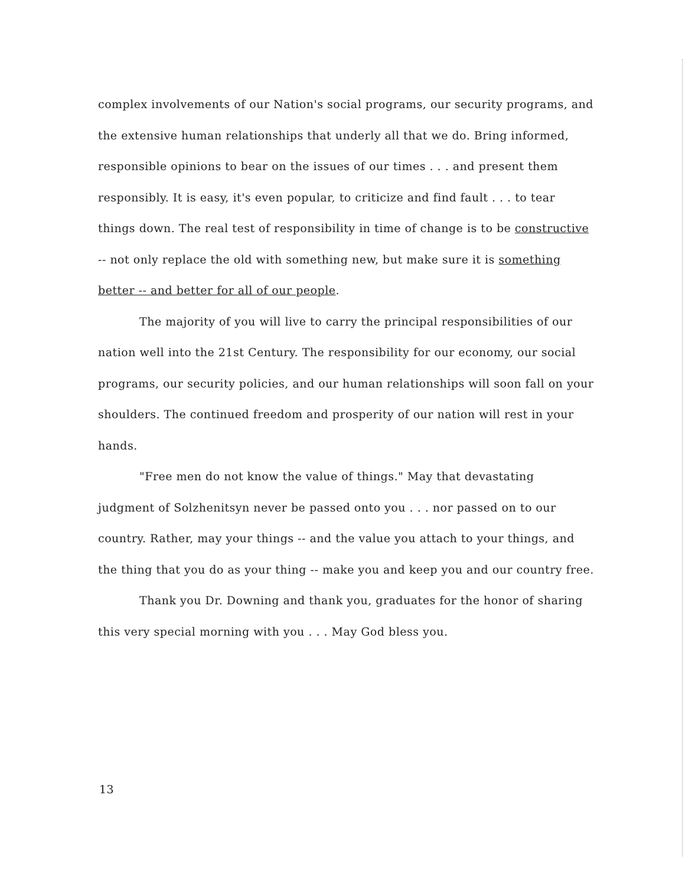complex involvements of our Nation's social programs, our security programs, and the extensive human relationships that underly all that we do. Bring informed, responsible opinions to bear on the issues of our times . . . and present them responsibly. It is easy, it's even popular, to criticize and find fault . . . to tear things down. The real test of responsibility in time of change is to be constructive -- not only replace the old with something new, but make sure it is something better -- and better for all of our people.
The majority of you will live to carry the principal responsibilities of our nation well into the 21st Century. The responsibility for our economy, our social programs, our security policies, and our human relationships will soon fall on your shoulders. The continued freedom and prosperity of our nation will rest in your hands.
"Free men do not know the value of things." May that devastating judgment of Solzhenitsyn never be passed onto you . . . nor passed on to our country. Rather, may your things -- and the value you attach to your things, and the thing that you do as your thing -- make you and keep you and our country free.
Thank you Dr. Downing and thank you, graduates for the honor of sharing this very special morning with you . . . May God bless you.
13